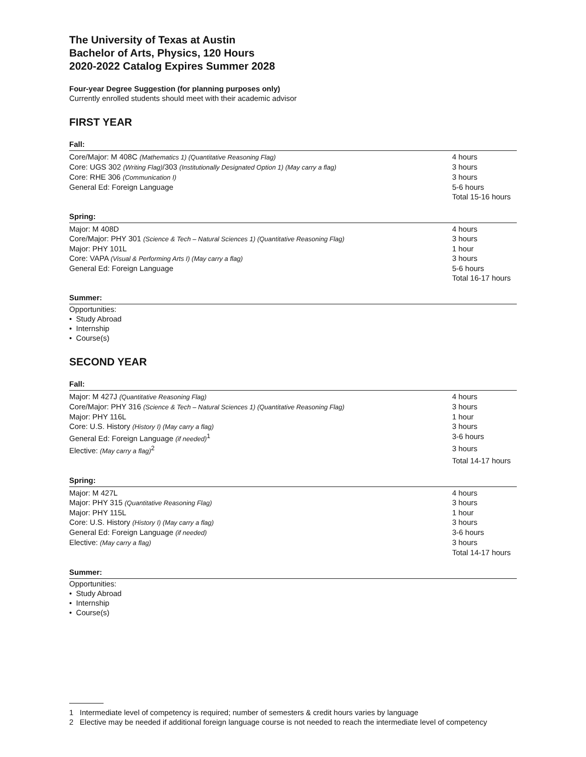The University of Texas at Austin
Bachelor of Arts, Physics, 120 Hours
2020-2022 Catalog Expires Summer 2028
Four-year Degree Suggestion (for planning purposes only)
Currently enrolled students should meet with their academic advisor
FIRST YEAR
Fall:
| Core/Major: M 408C (Mathematics 1) (Quantitative Reasoning Flag) | 4 hours |
| Core: UGS 302 (Writing Flag) /303 (Institutionally Designated Option 1) (May carry a flag) | 3 hours |
| Core: RHE 306 (Communication I) | 3 hours |
| General Ed: Foreign Language | 5-6 hours |
| | Total 15-16 hours |
Spring:
| Major: M 408D | 4 hours |
| Core/Major: PHY 301 (Science & Tech – Natural Sciences 1) (Quantitative Reasoning Flag) | 3 hours |
| Major: PHY 101L | 1 hour |
| Core: VAPA (Visual & Performing Arts I) (May carry a flag) | 3 hours |
| General Ed: Foreign Language | 5-6 hours |
| | Total 16-17 hours |
Summer:
Opportunities:
• Study Abroad
• Internship
• Course(s)
SECOND YEAR
Fall:
| Major: M 427J (Quantitative Reasoning Flag) | 4 hours |
| Core/Major: PHY 316 (Science & Tech – Natural Sciences 1) (Quantitative Reasoning Flag) | 3 hours |
| Major: PHY 116L | 1 hour |
| Core: U.S. History (History I) (May carry a flag) | 3 hours |
| General Ed: Foreign Language (if needed)<sup>1</sup> | 3-6 hours |
| Elective: (May carry a flag)<sup>2</sup> | 3 hours |
| | Total 14-17 hours |
Spring:
| Major: M 427L | 4 hours |
| Major: PHY 315 (Quantitative Reasoning Flag) | 3 hours |
| Major: PHY 115L | 1 hour |
| Core: U.S. History (History I) (May carry a flag) | 3 hours |
| General Ed: Foreign Language (if needed) | 3-6 hours |
| Elective: (May carry a flag) | 3 hours |
| | Total 14-17 hours |
Summer:
Opportunities:
• Study Abroad
• Internship
• Course(s)
1 Intermediate level of competency is required; number of semesters & credit hours varies by language
2 Elective may be needed if additional foreign language course is not needed to reach the intermediate level of competency